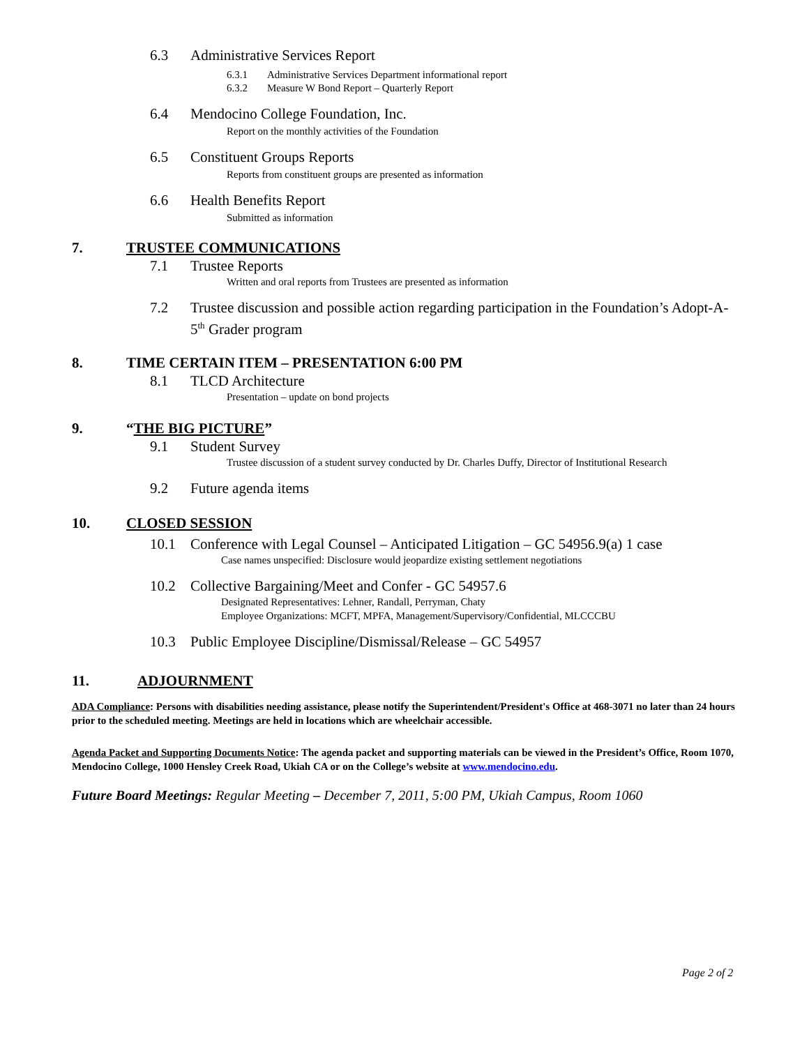6.3 Administrative Services Report
6.3.1 Administrative Services Department informational report
6.3.2 Measure W Bond Report – Quarterly Report
6.4 Mendocino College Foundation, Inc.
Report on the monthly activities of the Foundation
6.5 Constituent Groups Reports
Reports from constituent groups are presented as information
6.6 Health Benefits Report
Submitted as information
7. TRUSTEE COMMUNICATIONS
7.1 Trustee Reports
Written and oral reports from Trustees are presented as information
7.2 Trustee discussion and possible action regarding participation in the Foundation’s Adopt-A-5<sup>th</sup> Grader program
8. TIME CERTAIN ITEM – PRESENTATION 6:00 PM
8.1 TLCD Architecture
Presentation – update on bond projects
9. “THE BIG PICTURE”
9.1 Student Survey
Trustee discussion of a student survey conducted by Dr. Charles Duffy, Director of Institutional Research
9.2 Future agenda items
10. CLOSED SESSION
10.1 Conference with Legal Counsel – Anticipated Litigation – GC 54956.9(a) 1 case
Case names unspecified: Disclosure would jeopardize existing settlement negotiations
10.2 Collective Bargaining/Meet and Confer - GC 54957.6
Designated Representatives: Lehner, Randall, Perryman, Chaty
Employee Organizations: MCFT, MPFA, Management/Supervisory/Confidential, MLCCCBU
10.3 Public Employee Discipline/Dismissal/Release – GC 54957
11. ADJOURNMENT
ADA Compliance: Persons with disabilities needing assistance, please notify the Superintendent/President's Office at 468-3071 no later than 24 hours prior to the scheduled meeting. Meetings are held in locations which are wheelchair accessible.
Agenda Packet and Supporting Documents Notice: The agenda packet and supporting materials can be viewed in the President’s Office, Room 1070, Mendocino College, 1000 Hensley Creek Road, Ukiah CA or on the College’s website at www.mendocino.edu.
Future Board Meetings: Regular Meeting – December 7, 2011, 5:00 PM, Ukiah Campus, Room 1060
Page 2 of 2